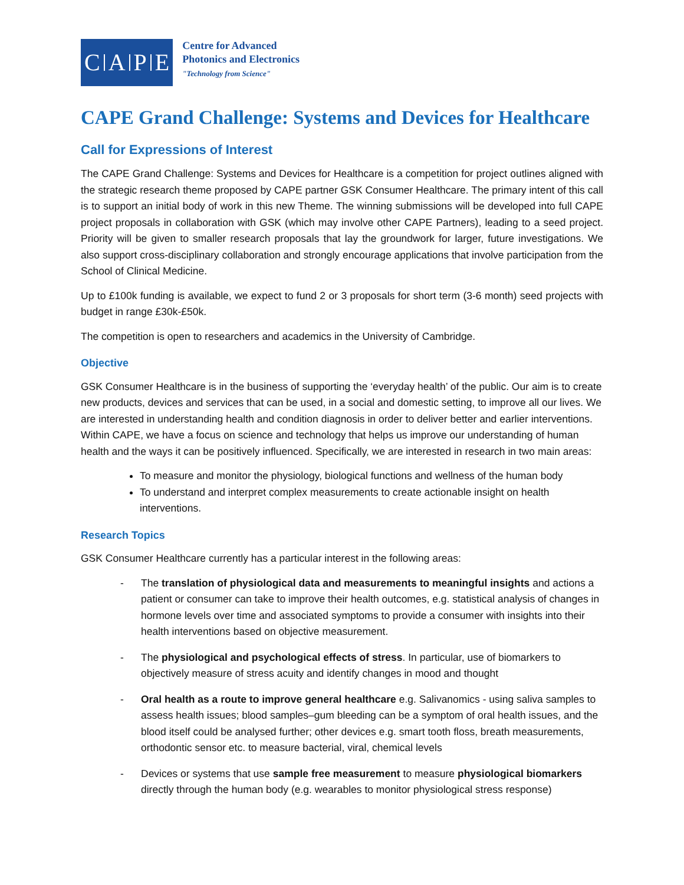CAPE
Centre for Advanced
Photonics and Electronics
"Technology from Science"
CAPE Grand Challenge: Systems and Devices for Healthcare
Call for Expressions of Interest
The CAPE Grand Challenge: Systems and Devices for Healthcare is a competition for project outlines aligned with the strategic research theme proposed by CAPE partner GSK Consumer Healthcare. The primary intent of this call is to support an initial body of work in this new Theme. The winning submissions will be developed into full CAPE project proposals in collaboration with GSK (which may involve other CAPE Partners), leading to a seed project. Priority will be given to smaller research proposals that lay the groundwork for larger, future investigations. We also support cross-disciplinary collaboration and strongly encourage applications that involve participation from the School of Clinical Medicine.
Up to £100k funding is available, we expect to fund 2 or 3 proposals for short term (3-6 month) seed projects with budget in range £30k-£50k.
The competition is open to researchers and academics in the University of Cambridge.
Objective
GSK Consumer Healthcare is in the business of supporting the ‘everyday health’ of the public. Our aim is to create new products, devices and services that can be used, in a social and domestic setting, to improve all our lives. We are interested in understanding health and condition diagnosis in order to deliver better and earlier interventions. Within CAPE, we have a focus on science and technology that helps us improve our understanding of human health and the ways it can be positively influenced. Specifically, we are interested in research in two main areas:
To measure and monitor the physiology, biological functions and wellness of the human body
To understand and interpret complex measurements to create actionable insight on health interventions.
Research Topics
GSK Consumer Healthcare currently has a particular interest in the following areas:
- The translation of physiological data and measurements to meaningful insights and actions a patient or consumer can take to improve their health outcomes, e.g. statistical analysis of changes in hormone levels over time and associated symptoms to provide a consumer with insights into their health interventions based on objective measurement.
- The physiological and psychological effects of stress. In particular, use of biomarkers to objectively measure of stress acuity and identify changes in mood and thought
- Oral health as a route to improve general healthcare e.g. Salivanomics - using saliva samples to assess health issues; blood samples–gum bleeding can be a symptom of oral health issues, and the blood itself could be analysed further; other devices e.g. smart tooth floss, breath measurements, orthodontic sensor etc. to measure bacterial, viral, chemical levels
- Devices or systems that use sample free measurement to measure physiological biomarkers directly through the human body (e.g. wearables to monitor physiological stress response)